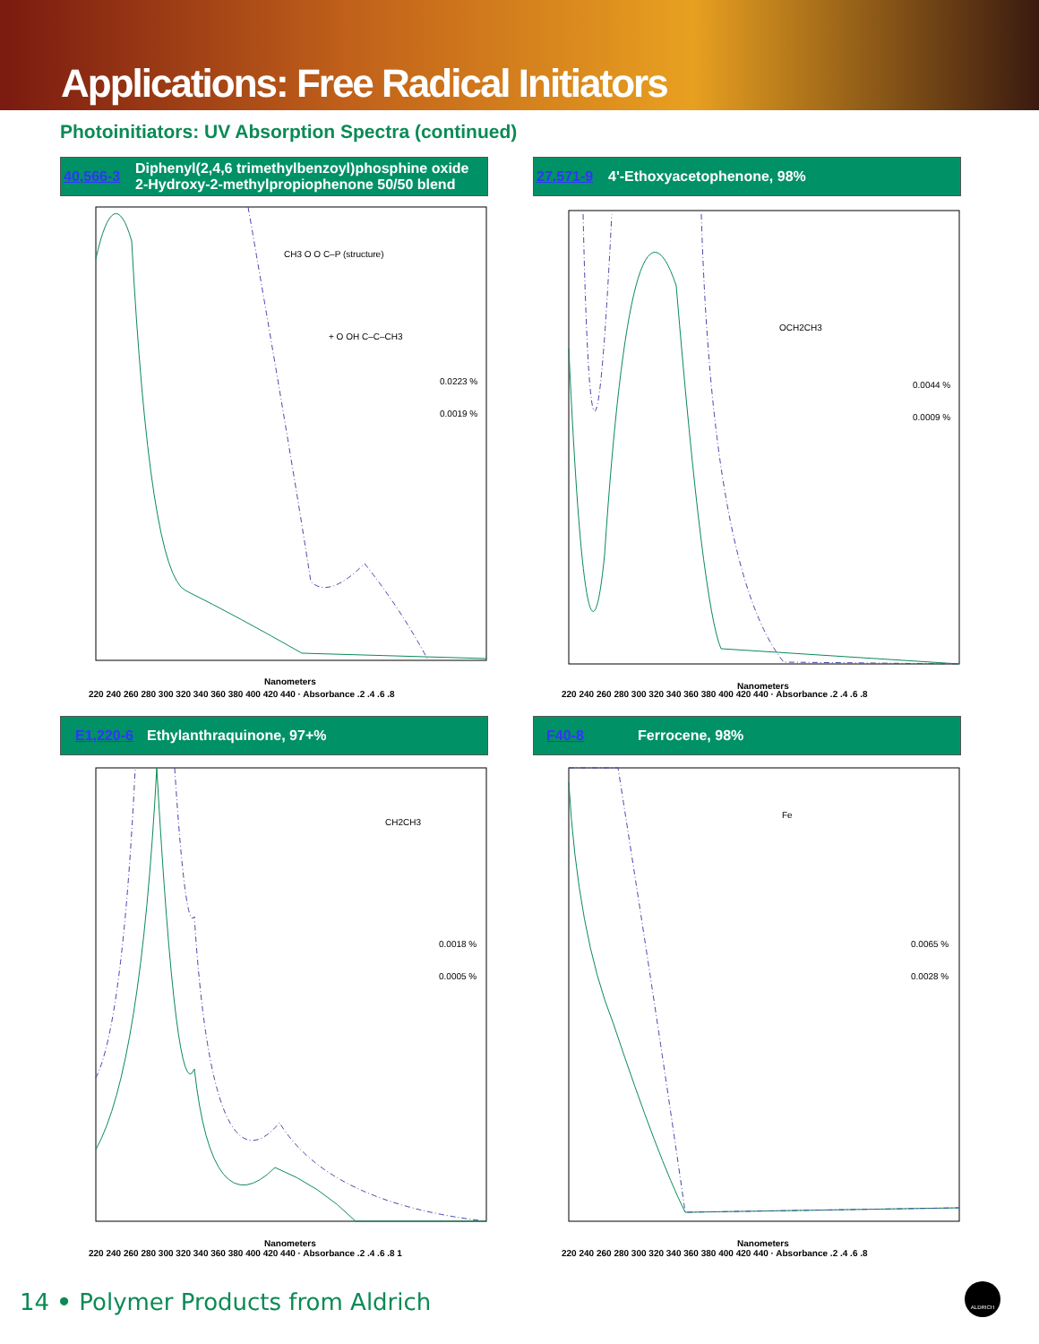Applications: Free Radical Initiators
Photoinitiators: UV Absorption Spectra (continued)
40,566-3 Diphenyl(2,4,6 trimethylbenzoyl)phosphine oxide
2-Hydroxy-2-methylpropiophenone 50/50 blend
Nanometers
0.0223 %
0.0019 %
CH3 O O C–P (structure)
+ O OH C–C–CH3
220 240 260 280 300 320 340 360 380 400 420 440 · Absorbance .2 .4 .6 .8
27,571-9 4'-Ethoxyacetophenone, 98%
Nanometers
0.0044 %
0.0009 %
OCH2CH3
220 240 260 280 300 320 340 360 380 400 420 440 · Absorbance .2 .4 .6 .8
E1,220-6 Ethylanthraquinone, 97+%
Nanometers
0.0018 %
0.0005 %
CH2CH3
220 240 260 280 300 320 340 360 380 400 420 440 · Absorbance .2 .4 .6 .8 1
F40-8 Ferrocene, 98%
Nanometers
0.0065 %
0.0028 %
Fe
220 240 260 280 300 320 340 360 380 400 420 440 · Absorbance .2 .4 .6 .8
14 • Polymer Products from Aldrich
ALDRICH